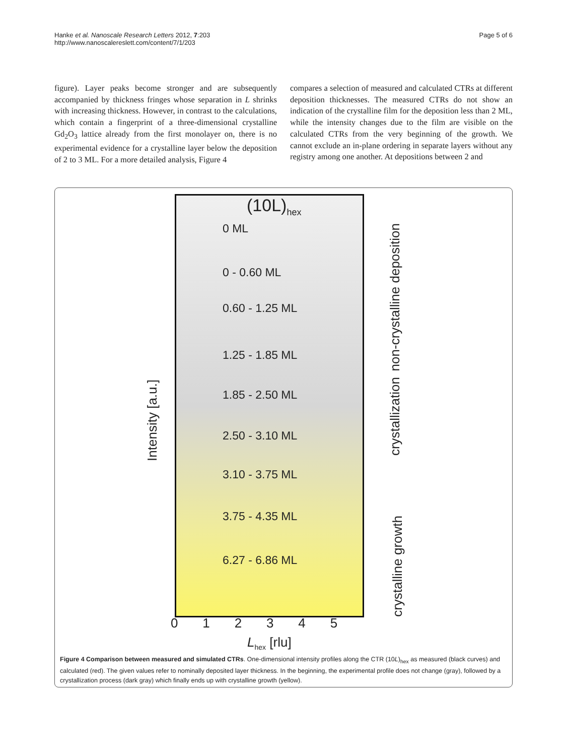Hanke et al. Nanoscale Research Letters 2012, 7:203
http://www.nanoscalereslett.com/content/7/1/203
Page 5 of 6
figure). Layer peaks become stronger and are subsequently accompanied by thickness fringes whose separation in L shrinks with increasing thickness. However, in contrast to the calculations, which contain a fingerprint of a three-dimensional crystalline Gd<sub>2</sub>O<sub>3</sub> lattice already from the first monolayer on, there is no experimental evidence for a crystalline layer below the deposition of 2 to 3 ML. For a more detailed analysis, Figure 4
compares a selection of measured and calculated CTRs at different deposition thicknesses. The measured CTRs do not show an indication of the crystalline film for the deposition less than 2 ML, while the intensity changes due to the film are visible on the calculated CTRs from the very beginning of the growth. We cannot exclude an in-plane ordering in separate layers without any registry among one another. At depositions between 2 and
(10L)<sub>hex</sub>
0 ML
0 - 0.60 ML
0.60 - 1.25 ML
1.25 - 1.85 ML
1.85 - 2.50 ML
2.50 - 3.10 ML
3.10 - 3.75 ML
3.75 - 4.35 ML
6.27 - 6.86 ML
Intensity [a.u.]
non-crystalline deposition
crystallization
crystalline growth
0 1 2 3 4 5
L<sub>hex</sub> [rlu]
Figure 4 Comparison between measured and simulated CTRs. One-dimensional intensity profiles along the CTR (10L)<sub>hex</sub> as measured (black curves) and calculated (red). The given values refer to nominally deposited layer thickness. In the beginning, the experimental profile does not change (gray), followed by a crystallization process (dark gray) which finally ends up with crystalline growth (yellow).